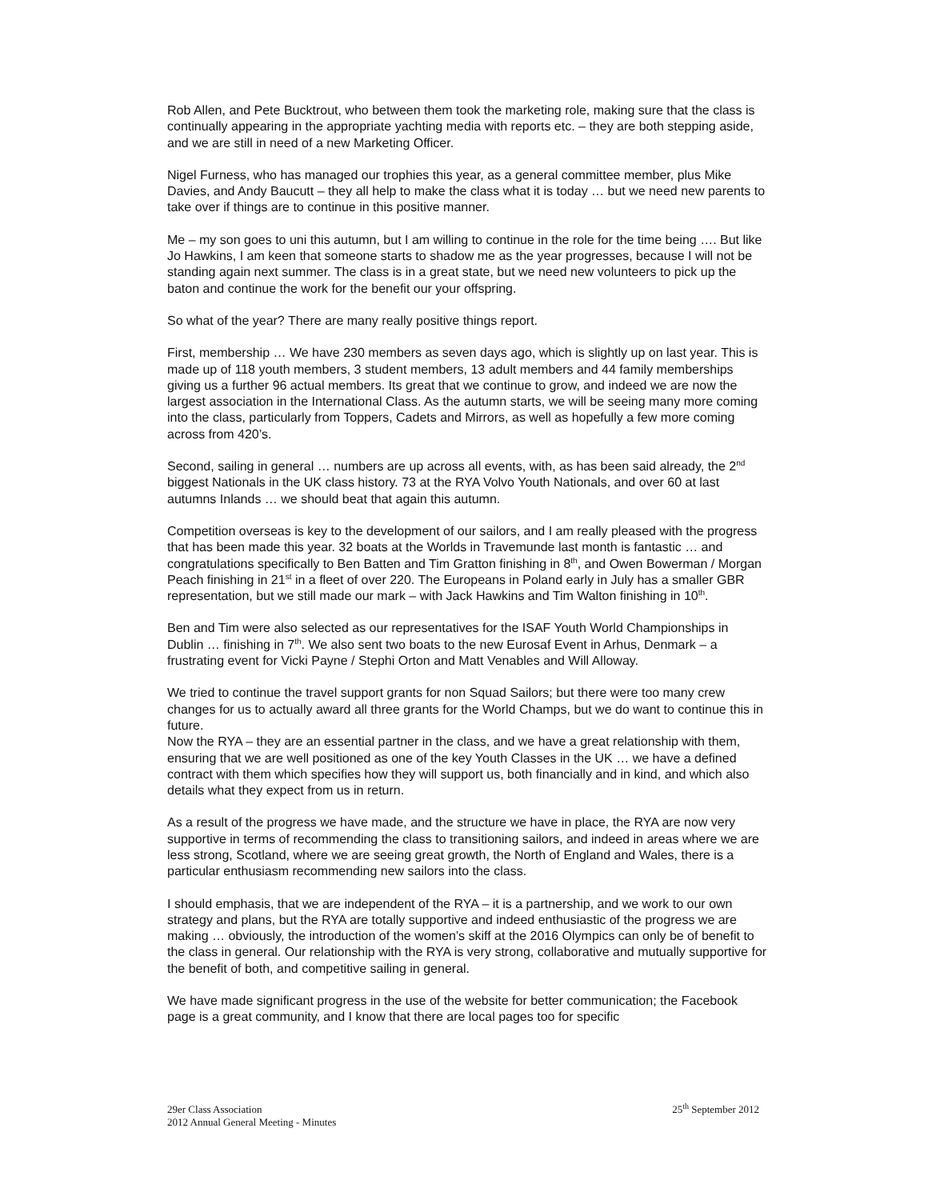Rob Allen, and Pete Bucktrout, who between them took the marketing role, making sure that the class is continually appearing in the appropriate yachting media with reports etc. – they are both stepping aside, and we are still in need of a new Marketing Officer.
Nigel Furness, who has managed our trophies this year, as a general committee member, plus Mike Davies, and Andy Baucutt – they all help to make the class what it is today … but we need new parents to take over if things are to continue in this positive manner.
Me – my son goes to uni this autumn, but I am willing to continue in the role for the time being …. But like Jo Hawkins, I am keen that someone starts to shadow me as the year progresses, because I will not be standing again next summer. The class is in a great state, but we need new volunteers to pick up the baton and continue the work for the benefit our your offspring.
So what of the year? There are many really positive things report.
First, membership … We have 230 members as seven days ago, which is slightly up on last year. This is made up of 118 youth members, 3 student members, 13 adult members and 44 family memberships giving us a further 96 actual members. Its great that we continue to grow, and indeed we are now the largest association in the International Class. As the autumn starts, we will be seeing many more coming into the class, particularly from Toppers, Cadets and Mirrors, as well as hopefully a few more coming across from 420’s.
Second, sailing in general … numbers are up across all events, with, as has been said already, the 2<sup>nd</sup> biggest Nationals in the UK class history. 73 at the RYA Volvo Youth Nationals, and over 60 at last autumns Inlands … we should beat that again this autumn.
Competition overseas is key to the development of our sailors, and I am really pleased with the progress that has been made this year. 32 boats at the Worlds in Travemunde last month is fantastic … and congratulations specifically to Ben Batten and Tim Gratton finishing in 8<sup>th</sup>, and Owen Bowerman / Morgan Peach finishing in 21<sup>st</sup> in a fleet of over 220. The Europeans in Poland early in July has a smaller GBR representation, but we still made our mark – with Jack Hawkins and Tim Walton finishing in 10<sup>th</sup>.
Ben and Tim were also selected as our representatives for the ISAF Youth World Championships in Dublin … finishing in 7<sup>th</sup>. We also sent two boats to the new Eurosaf Event in Arhus, Denmark – a frustrating event for Vicki Payne / Stephi Orton and Matt Venables and Will Alloway.
We tried to continue the travel support grants for non Squad Sailors; but there were too many crew changes for us to actually award all three grants for the World Champs, but we do want to continue this in future.
Now the RYA – they are an essential partner in the class, and we have a great relationship with them, ensuring that we are well positioned as one of the key Youth Classes in the UK … we have a defined contract with them which specifies how they will support us, both financially and in kind, and which also details what they expect from us in return.
As a result of the progress we have made, and the structure we have in place, the RYA are now very supportive in terms of recommending the class to transitioning sailors, and indeed in areas where we are less strong, Scotland, where we are seeing great growth, the North of England and Wales, there is a particular enthusiasm recommending new sailors into the class.
I should emphasis, that we are independent of the RYA – it is a partnership, and we work to our own strategy and plans, but the RYA are totally supportive and indeed enthusiastic of the progress we are making … obviously, the introduction of the women’s skiff at the 2016 Olympics can only be of benefit to the class in general. Our relationship with the RYA is very strong, collaborative and mutually supportive for the benefit of both, and competitive sailing in general.
We have made significant progress in the use of the website for better communication; the Facebook page is a great community, and I know that there are local pages too for specific
29er Class Association
2012 Annual General Meeting - Minutes
25<sup>th</sup> September 2012